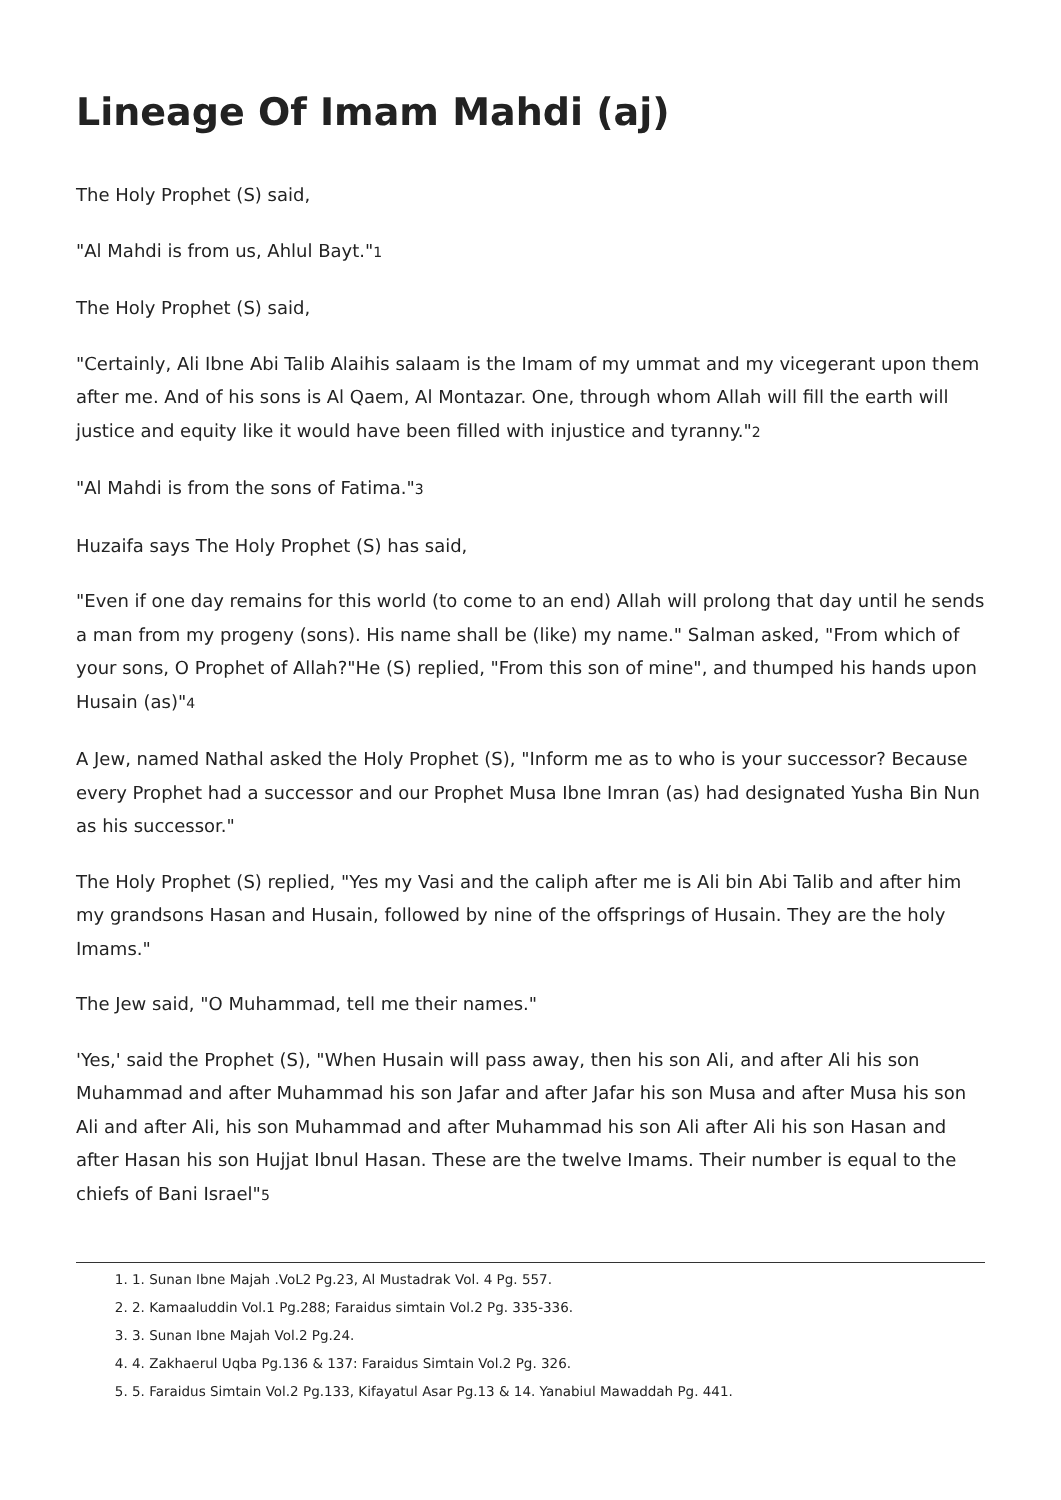Lineage Of Imam Mahdi (aj)
The Holy Prophet (S) said,
"Al Mahdi is from us, Ahlul Bayt."<sup>1</sup>
The Holy Prophet (S) said,
"Certainly, Ali Ibne Abi Talib Alaihis salaam is the Imam of my ummat and my vicegerant upon them after me. And of his sons is Al Qaem, Al Montazar. One, through whom Allah will fill the earth will justice and equity like it would have been filled with injustice and tyranny."<sup>2</sup>
"Al Mahdi is from the sons of Fatima."<sup>3</sup>
Huzaifa says The Holy Prophet (S) has said,
"Even if one day remains for this world (to come to an end) Allah will prolong that day until he sends a man from my progeny (sons). His name shall be (like) my name." Salman asked, "From which of your sons, O Prophet of Allah?"He (S) replied, "From this son of mine", and thumped his hands upon Husain (as)"<sup>4</sup>
A Jew, named Nathal asked the Holy Prophet (S), "Inform me as to who is your successor? Because every Prophet had a successor and our Prophet Musa Ibne Imran (as) had designated Yusha Bin Nun as his successor."
The Holy Prophet (S) replied, "Yes my Vasi and the caliph after me is Ali bin Abi Talib and after him my grandsons Hasan and Husain, followed by nine of the offsprings of Husain. They are the holy Imams."
The Jew said, "O Muhammad, tell me their names."
'Yes,' said the Prophet (S), "When Husain will pass away, then his son Ali, and after Ali his son Muhammad and after Muhammad his son Jafar and after Jafar his son Musa and after Musa his son Ali and after Ali, his son Muhammad and after Muhammad his son Ali after Ali his son Hasan and after Hasan his son Hujjat Ibnul Hasan. These are the twelve Imams. Their number is equal to the chiefs of Bani Israel"<sup>5</sup>
1. 1. Sunan Ibne Majah .VoL2 Pg.23, Al Mustadrak Vol. 4 Pg. 557.
2. 2. Kamaaluddin Vol.1 Pg.288; Faraidus simtain Vol.2 Pg. 335-336.
3. 3. Sunan Ibne Majah Vol.2 Pg.24.
4. 4. Zakhaerul Uqba Pg.136 & 137: Faraidus Simtain Vol.2 Pg. 326.
5. 5. Faraidus Simtain Vol.2 Pg.133, Kifayatul Asar Pg.13 & 14. Yanabiul Mawaddah Pg. 441.